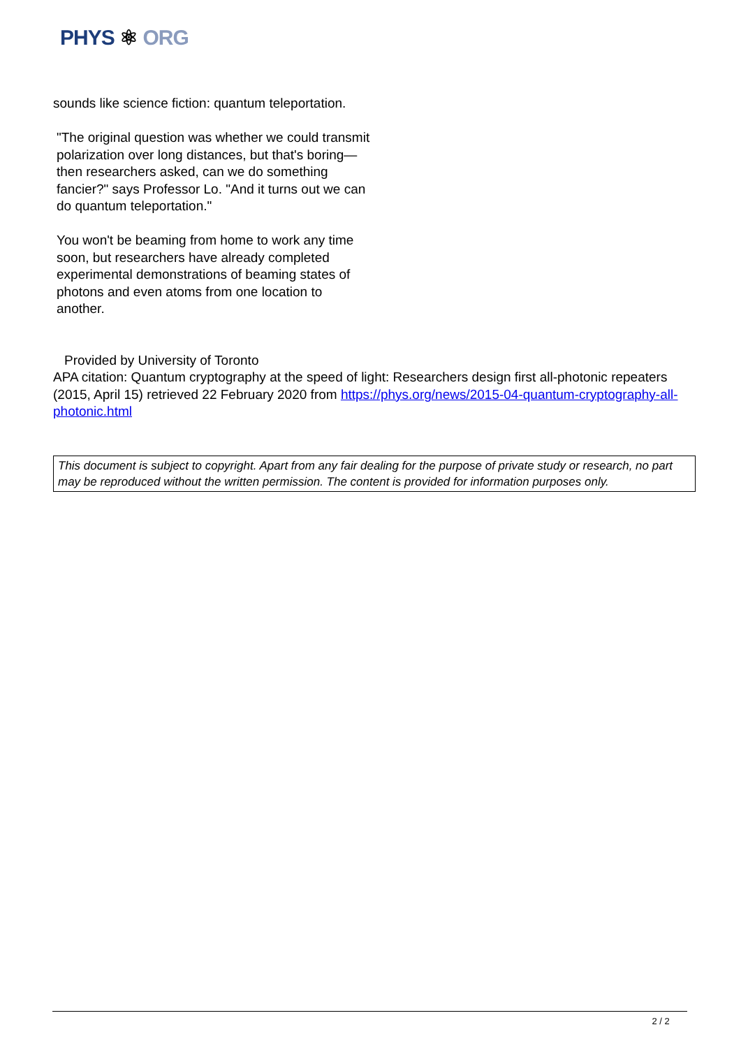PHYS ⚛ ORG
sounds like science fiction: quantum teleportation.
"The original question was whether we could transmit polarization over long distances, but that's boring—then researchers asked, can we do something fancier?" says Professor Lo. "And it turns out we can do quantum teleportation."
You won't be beaming from home to work any time soon, but researchers have already completed experimental demonstrations of beaming states of photons and even atoms from one location to another.
Provided by University of Toronto
APA citation: Quantum cryptography at the speed of light: Researchers design first all-photonic repeaters (2015, April 15) retrieved 22 February 2020 from https://phys.org/news/2015-04-quantum-cryptography-all-photonic.html
This document is subject to copyright. Apart from any fair dealing for the purpose of private study or research, no part may be reproduced without the written permission. The content is provided for information purposes only.
2 / 2